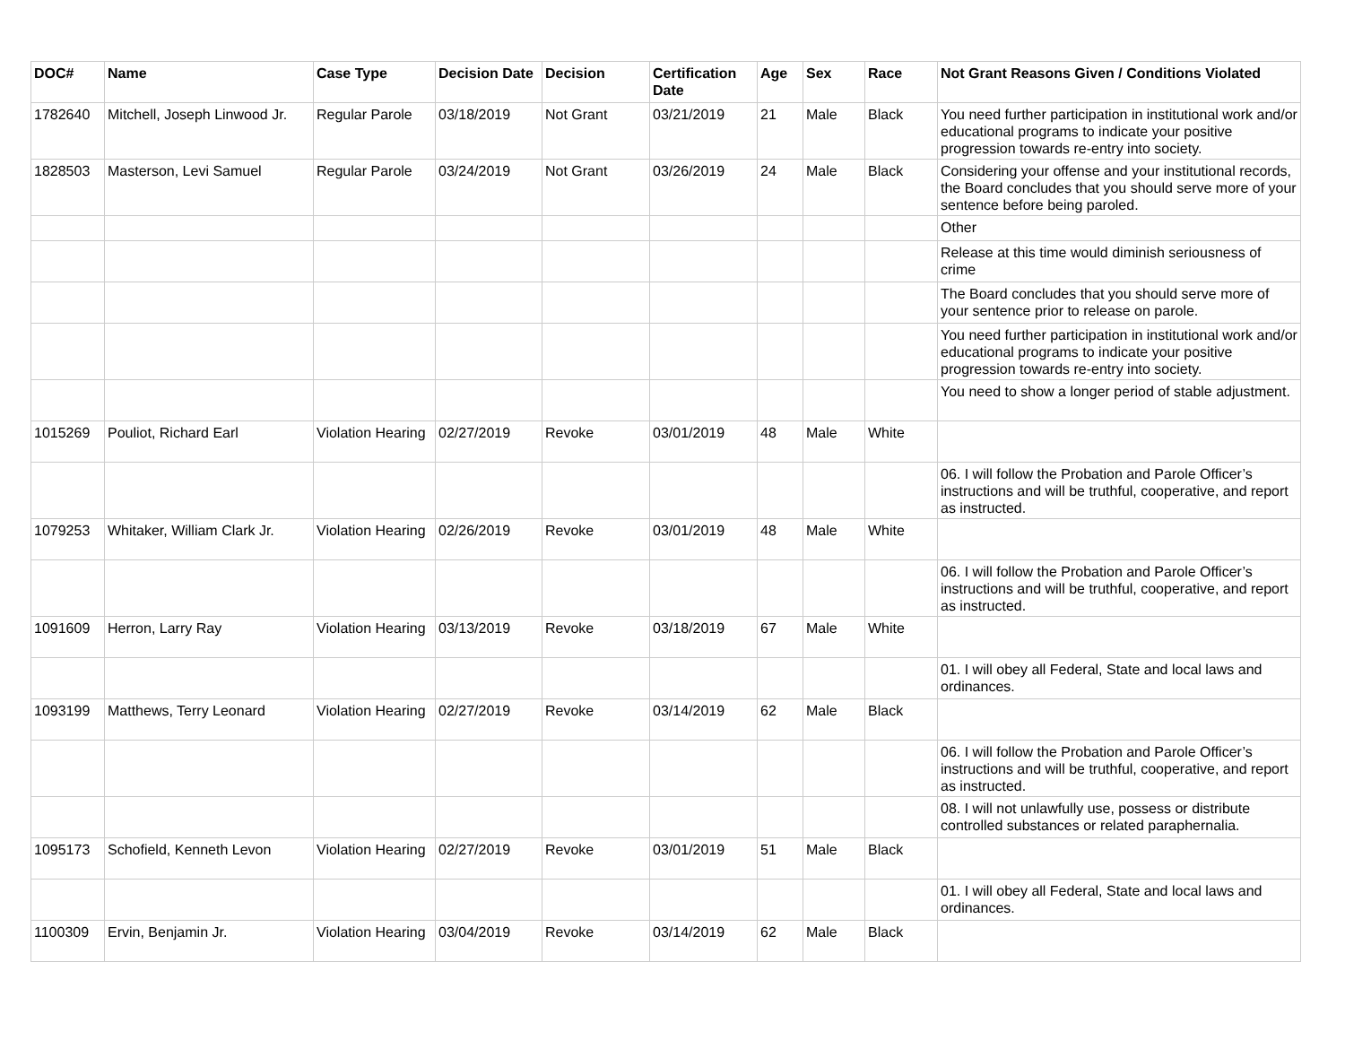| DOC# | Name | Case Type | Decision Date | Decision | Certification Date | Age | Sex | Race | Not Grant Reasons Given / Conditions Violated |
| --- | --- | --- | --- | --- | --- | --- | --- | --- | --- |
| 1782640 | Mitchell, Joseph Linwood Jr. | Regular Parole | 03/18/2019 | Not Grant | 03/21/2019 | 21 | Male | Black | You need further participation in institutional work and/or educational programs to indicate your positive progression towards re-entry into society. |
| 1828503 | Masterson, Levi Samuel | Regular Parole | 03/24/2019 | Not Grant | 03/26/2019 | 24 | Male | Black | Considering your offense and your institutional records, the Board concludes that you should serve more of your sentence before being paroled. |
| | | | | | | | | | Other |
| | | | | | | | | | Release at this time would diminish seriousness of crime |
| | | | | | | | | | The Board concludes that you should serve more of your sentence prior to release on parole. |
| | | | | | | | | | You need further participation in institutional work and/or educational programs to indicate your positive progression towards re-entry into society. |
| | | | | | | | | | You need to show a longer period of stable adjustment. |
| 1015269 | Pouliot, Richard Earl | Violation Hearing | 02/27/2019 | Revoke | 03/01/2019 | 48 | Male | White | |
| | | | | | | | | | 06. I will follow the Probation and Parole Officer’s instructions and will be truthful, cooperative, and report as instructed. |
| 1079253 | Whitaker, William Clark Jr. | Violation Hearing | 02/26/2019 | Revoke | 03/01/2019 | 48 | Male | White | |
| | | | | | | | | | 06. I will follow the Probation and Parole Officer’s instructions and will be truthful, cooperative, and report as instructed. |
| 1091609 | Herron, Larry Ray | Violation Hearing | 03/13/2019 | Revoke | 03/18/2019 | 67 | Male | White | |
| | | | | | | | | | 01. I will obey all Federal, State and local laws and ordinances. |
| 1093199 | Matthews, Terry Leonard | Violation Hearing | 02/27/2019 | Revoke | 03/14/2019 | 62 | Male | Black | |
| | | | | | | | | | 06. I will follow the Probation and Parole Officer’s instructions and will be truthful, cooperative, and report as instructed. |
| | | | | | | | | | 08. I will not unlawfully use, possess or distribute controlled substances or related paraphernalia. |
| 1095173 | Schofield, Kenneth Levon | Violation Hearing | 02/27/2019 | Revoke | 03/01/2019 | 51 | Male | Black | |
| | | | | | | | | | 01. I will obey all Federal, State and local laws and ordinances. |
| 1100309 | Ervin, Benjamin Jr. | Violation Hearing | 03/04/2019 | Revoke | 03/14/2019 | 62 | Male | Black | |